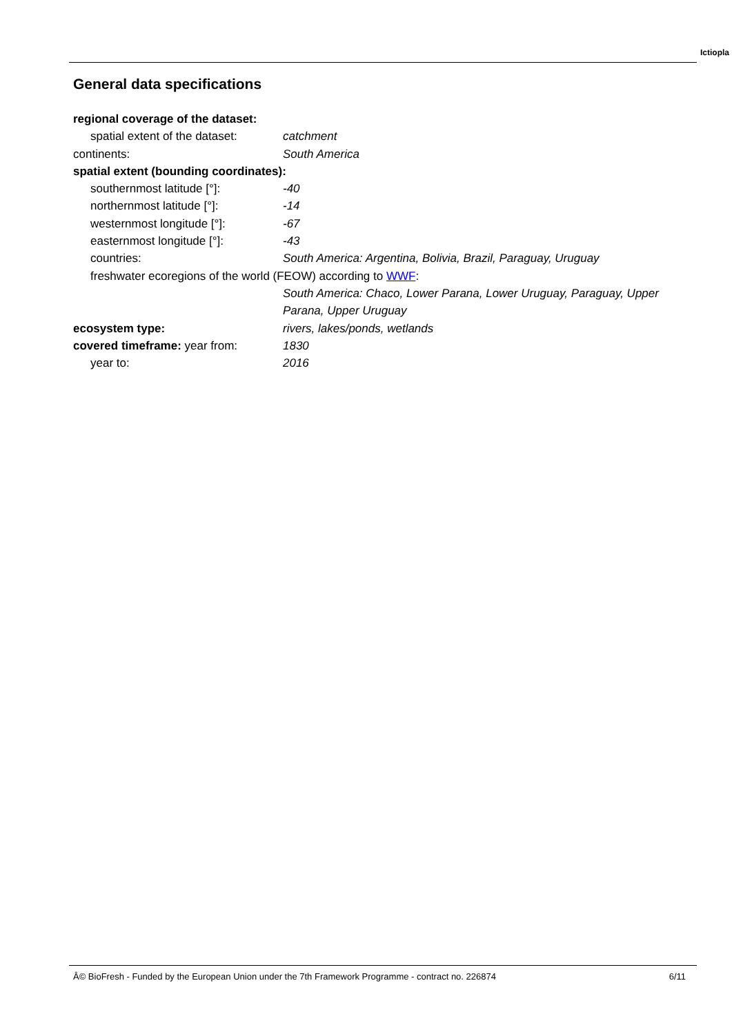Ictiopla
General data specifications
regional coverage of the dataset:
spatial extent of the dataset:
catchment
continents: South America
spatial extent (bounding coordinates):
southernmost latitude [°]: -40
northernmost latitude [°]: -14
westernmost longitude [°]: -67
easternmost longitude [°]: -43
countries: South America: Argentina, Bolivia, Brazil, Paraguay, Uruguay
freshwater ecoregions of the world (FEOW) according to WWF:
South America: Chaco, Lower Parana, Lower Uruguay, Paraguay, Upper Parana, Upper Uruguay
ecosystem type: rivers, lakes/ponds, wetlands
covered timeframe: year from: 1830
year to: 2016
6/11
Â© BioFresh - Funded by the European Union under the 7th Framework Programme - contract no. 226874